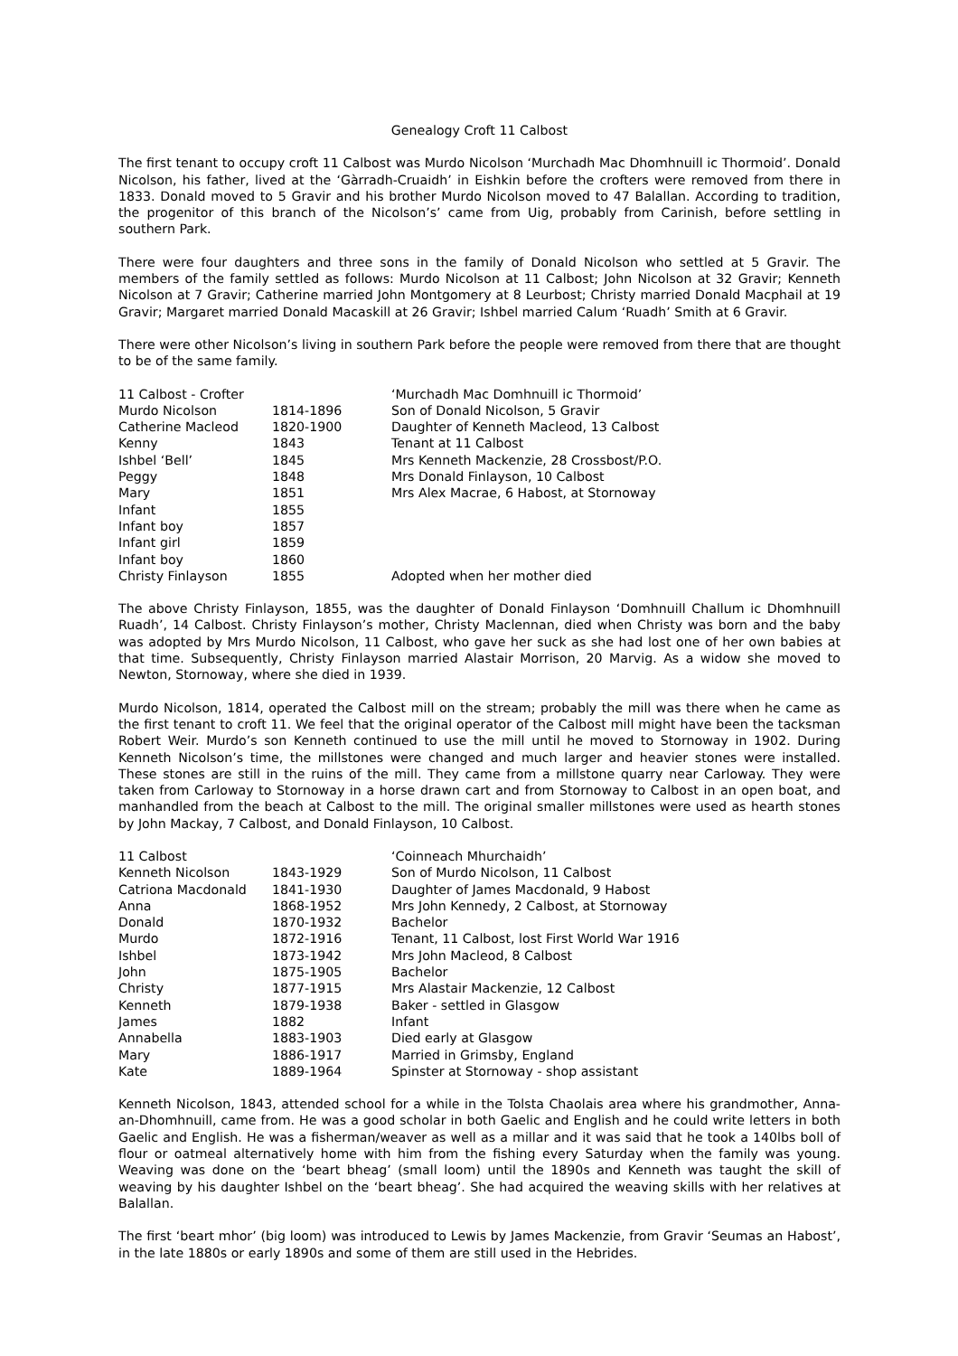Genealogy Croft 11 Calbost
The first tenant to occupy croft 11 Calbost was Murdo Nicolson ‘Murchadh Mac Dhomhnuill ic Thormoid’. Donald Nicolson, his father, lived at the ‘Gàrradh-Cruaidh’ in Eishkin before the crofters were removed from there in 1833. Donald moved to 5 Gravir and his brother Murdo Nicolson moved to 47 Balallan. According to tradition, the progenitor of this branch of the Nicolson’s’ came from Uig, probably from Carinish, before settling in southern Park.
There were four daughters and three sons in the family of Donald Nicolson who settled at 5 Gravir. The members of the family settled as follows: Murdo Nicolson at 11 Calbost; John Nicolson at 32 Gravir; Kenneth Nicolson at 7 Gravir; Catherine married John Montgomery at 8 Leurbost; Christy married Donald Macphail at 19 Gravir; Margaret married Donald Macaskill at 26 Gravir; Ishbel married Calum ‘Ruadh’ Smith at 6 Gravir.
There were other Nicolson’s living in southern Park before the people were removed from there that are thought to be of the same family.
| 11 Calbost - Crofter | | ‘Murchadh Mac Domhnuill ic Thormoid’ |
| --- | --- | --- |
| Murdo Nicolson | 1814-1896 | Son of Donald Nicolson, 5 Gravir |
| Catherine Macleod | 1820-1900 | Daughter of Kenneth Macleod, 13 Calbost |
| Kenny | 1843 | Tenant at 11 Calbost |
| Ishbel ‘Bell’ | 1845 | Mrs Kenneth Mackenzie, 28 Crossbost/P.O. |
| Peggy | 1848 | Mrs Donald Finlayson, 10 Calbost |
| Mary | 1851 | Mrs Alex Macrae, 6 Habost, at Stornoway |
| Infant | 1855 | |
| Infant boy | 1857 | |
| Infant girl | 1859 | |
| Infant boy | 1860 | |
| Christy Finlayson | 1855 | Adopted when her mother died |
The above Christy Finlayson, 1855, was the daughter of Donald Finlayson ‘Domhnuill Challum ic Dhomhnuill Ruadh’, 14 Calbost. Christy Finlayson’s mother, Christy Maclennan, died when Christy was born and the baby was adopted by Mrs Murdo Nicolson, 11 Calbost, who gave her suck as she had lost one of her own babies at that time. Subsequently, Christy Finlayson married Alastair Morrison, 20 Marvig. As a widow she moved to Newton, Stornoway, where she died in 1939.
Murdo Nicolson, 1814, operated the Calbost mill on the stream; probably the mill was there when he came as the first tenant to croft 11. We feel that the original operator of the Calbost mill might have been the tacksman Robert Weir. Murdo’s son Kenneth continued to use the mill until he moved to Stornoway in 1902. During Kenneth Nicolson’s time, the millstones were changed and much larger and heavier stones were installed. These stones are still in the ruins of the mill. They came from a millstone quarry near Carloway. They were taken from Carloway to Stornoway in a horse drawn cart and from Stornoway to Calbost in an open boat, and manhandled from the beach at Calbost to the mill. The original smaller millstones were used as hearth stones by John Mackay, 7 Calbost, and Donald Finlayson, 10 Calbost.
| 11 Calbost | | ‘Coinneach Mhurchaidh’ |
| --- | --- | --- |
| Kenneth Nicolson | 1843-1929 | Son of Murdo Nicolson, 11 Calbost |
| Catriona Macdonald | 1841-1930 | Daughter of James Macdonald, 9 Habost |
| Anna | 1868-1952 | Mrs John Kennedy, 2 Calbost, at Stornoway |
| Donald | 1870-1932 | Bachelor |
| Murdo | 1872-1916 | Tenant, 11 Calbost, lost First World War 1916 |
| Ishbel | 1873-1942 | Mrs John Macleod, 8 Calbost |
| John | 1875-1905 | Bachelor |
| Christy | 1877-1915 | Mrs Alastair Mackenzie, 12 Calbost |
| Kenneth | 1879-1938 | Baker - settled in Glasgow |
| James | 1882 | Infant |
| Annabella | 1883-1903 | Died early at Glasgow |
| Mary | 1886-1917 | Married in Grimsby, England |
| Kate | 1889-1964 | Spinster at Stornoway - shop assistant |
Kenneth Nicolson, 1843, attended school for a while in the Tolsta Chaolais area where his grandmother, Anna-an-Dhomhnuill, came from. He was a good scholar in both Gaelic and English and he could write letters in both Gaelic and English. He was a fisherman/weaver as well as a millar and it was said that he took a 140lbs boll of flour or oatmeal alternatively home with him from the fishing every Saturday when the family was young. Weaving was done on the ‘beart bheag’ (small loom) until the 1890s and Kenneth was taught the skill of weaving by his daughter Ishbel on the ‘beart bheag’. She had acquired the weaving skills with her relatives at Balallan.
The first ‘beart mhor’ (big loom) was introduced to Lewis by James Mackenzie, from Gravir ‘Seumas an Habost’, in the late 1880s or early 1890s and some of them are still used in the Hebrides.